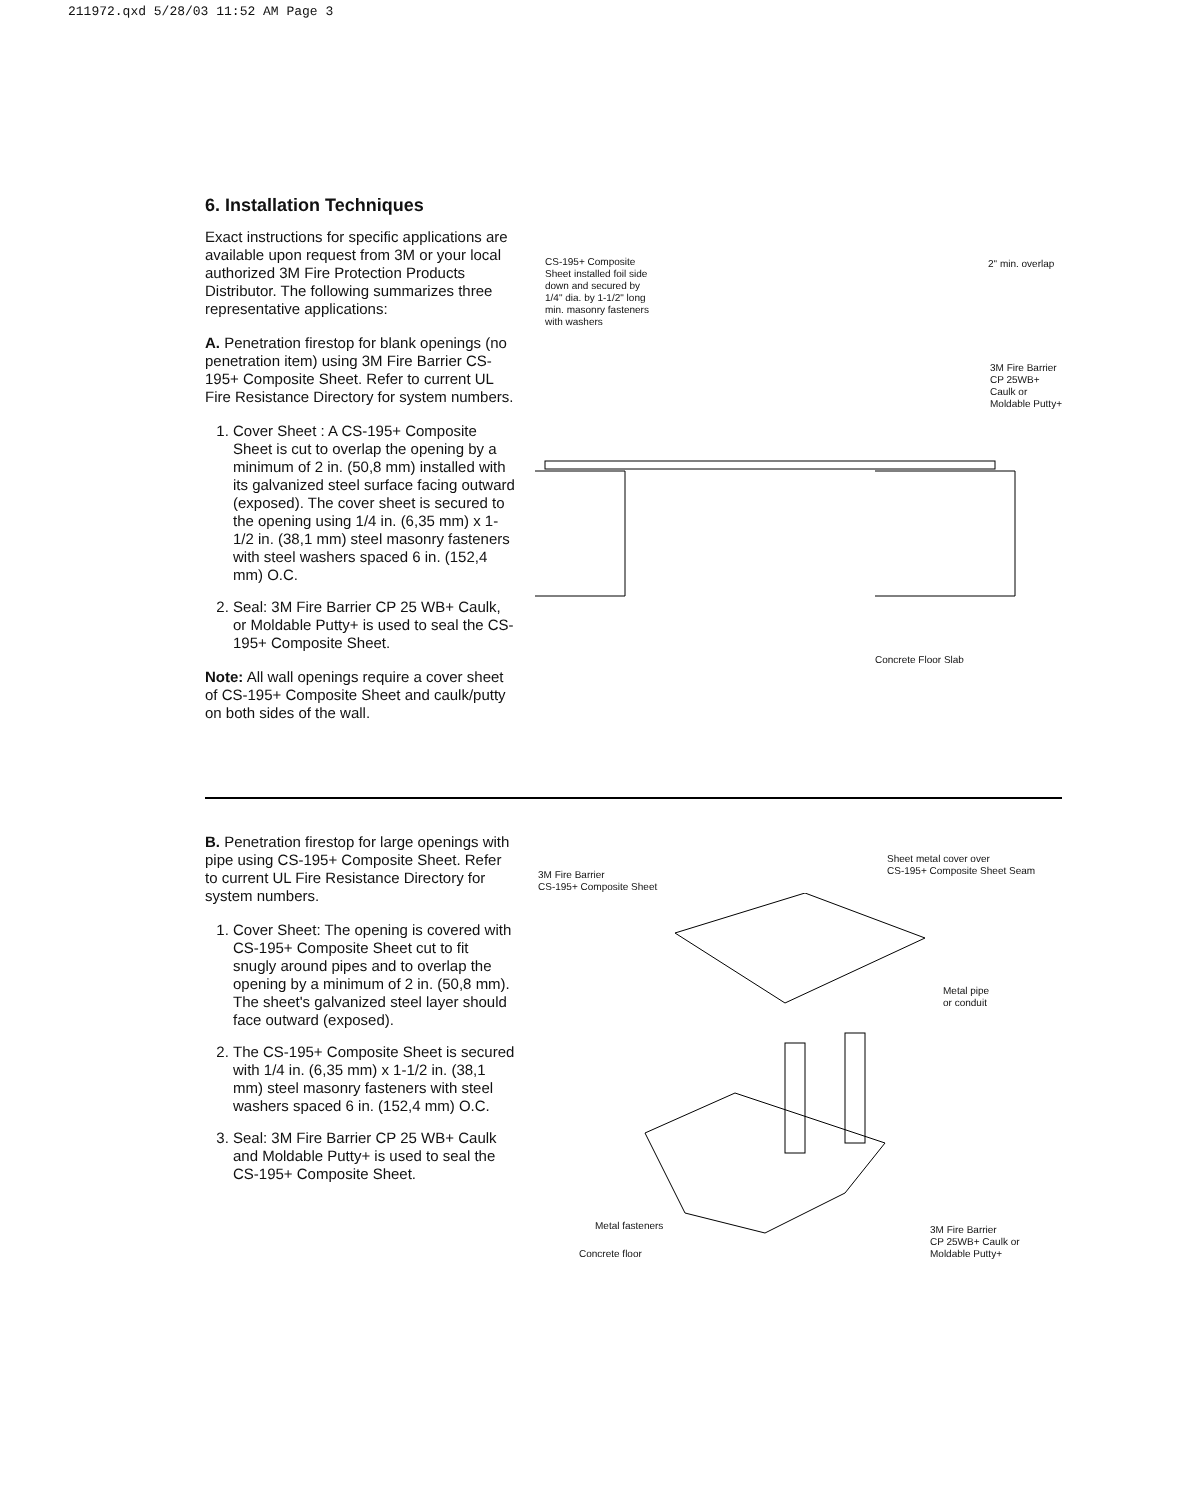211972.qxd 5/28/03 11:52 AM Page 3
6. Installation Techniques
Exact instructions for specific applications are available upon request from 3M or your local authorized 3M Fire Protection Products Distributor. The following summarizes three representative applications:
A. Penetration firestop for blank openings (no penetration item) using 3M Fire Barrier CS-195+ Composite Sheet. Refer to current UL Fire Resistance Directory for system numbers.
1. Cover Sheet : A CS-195+ Composite Sheet is cut to overlap the opening by a minimum of 2 in. (50,8 mm) installed with its galvanized steel surface facing outward (exposed). The cover sheet is secured to the opening using 1/4 in. (6,35 mm) x 1-1/2 in. (38,1 mm) steel masonry fasteners with steel washers spaced 6 in. (152,4 mm) O.C.
2. Seal: 3M Fire Barrier CP 25 WB+ Caulk, or Moldable Putty+ is used to seal the CS-195+ Composite Sheet.
Note: All wall openings require a cover sheet of CS-195+ Composite Sheet and caulk/putty on both sides of the wall.
CS-195+ Composite Sheet installed foil side down and secured by 1/4" dia. by 1-1/2" long min. masonry fasteners with washers
2" min. overlap
3M Fire Barrier
CP 25WB+ Caulk or
Moldable Putty+
Concrete Floor Slab
B. Penetration firestop for large openings with pipe using CS-195+ Composite Sheet. Refer to current UL Fire Resistance Directory for system numbers.
1. Cover Sheet: The opening is covered with CS-195+ Composite Sheet cut to fit snugly around pipes and to overlap the opening by a minimum of 2 in. (50,8 mm). The sheet's galvanized steel layer should face outward (exposed).
2. The CS-195+ Composite Sheet is secured with 1/4 in. (6,35 mm) x 1-1/2 in. (38,1 mm) steel masonry fasteners with steel washers spaced 6 in. (152,4 mm) O.C.
3. Seal: 3M Fire Barrier CP 25 WB+ Caulk and Moldable Putty+ is used to seal the CS-195+ Composite Sheet.
3M Fire Barrier
CS-195+ Composite Sheet
Sheet metal cover over
CS-195+ Composite Sheet Seam
Metal pipe
or conduit
Metal fasteners
Concrete floor
3M Fire Barrier
CP 25WB+ Caulk or
Moldable Putty+